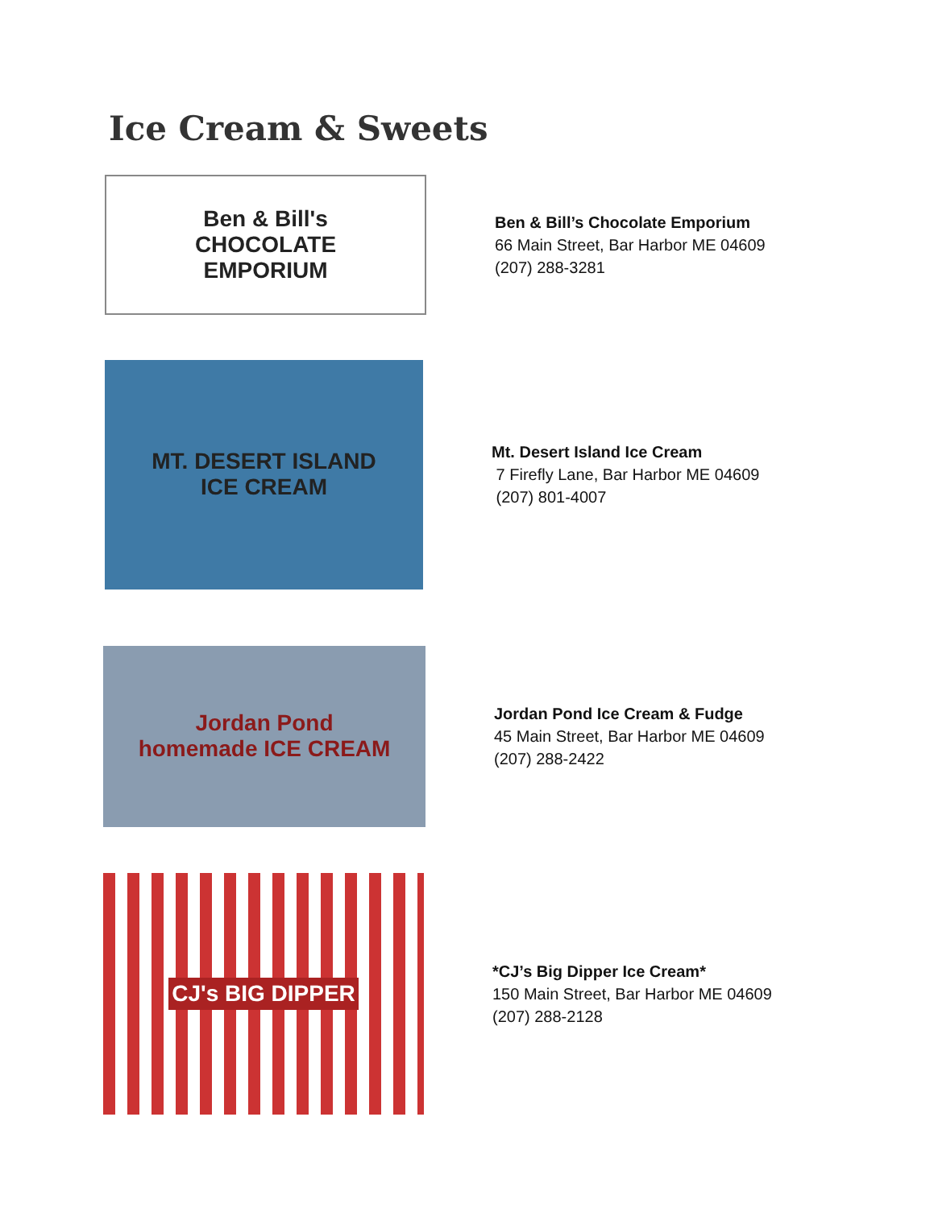Ice Cream & Sweets
Ben & Bill's
CHOCOLATE
EMPORIUM
Ben & Bill’s Chocolate Emporium
66 Main Street, Bar Harbor ME 04609
(207) 288-3281
MT. DESERT ISLAND
ICE CREAM
Mt. Desert Island Ice Cream
7 Firefly Lane, Bar Harbor ME 04609
(207) 801-4007
Jordan Pond
homemade ICE CREAM
Jordan Pond Ice Cream & Fudge
45 Main Street, Bar Harbor ME 04609
(207) 288-2422
CJ's BIG DIPPER
*CJ’s Big Dipper Ice Cream*
150 Main Street, Bar Harbor ME 04609
(207) 288-2128